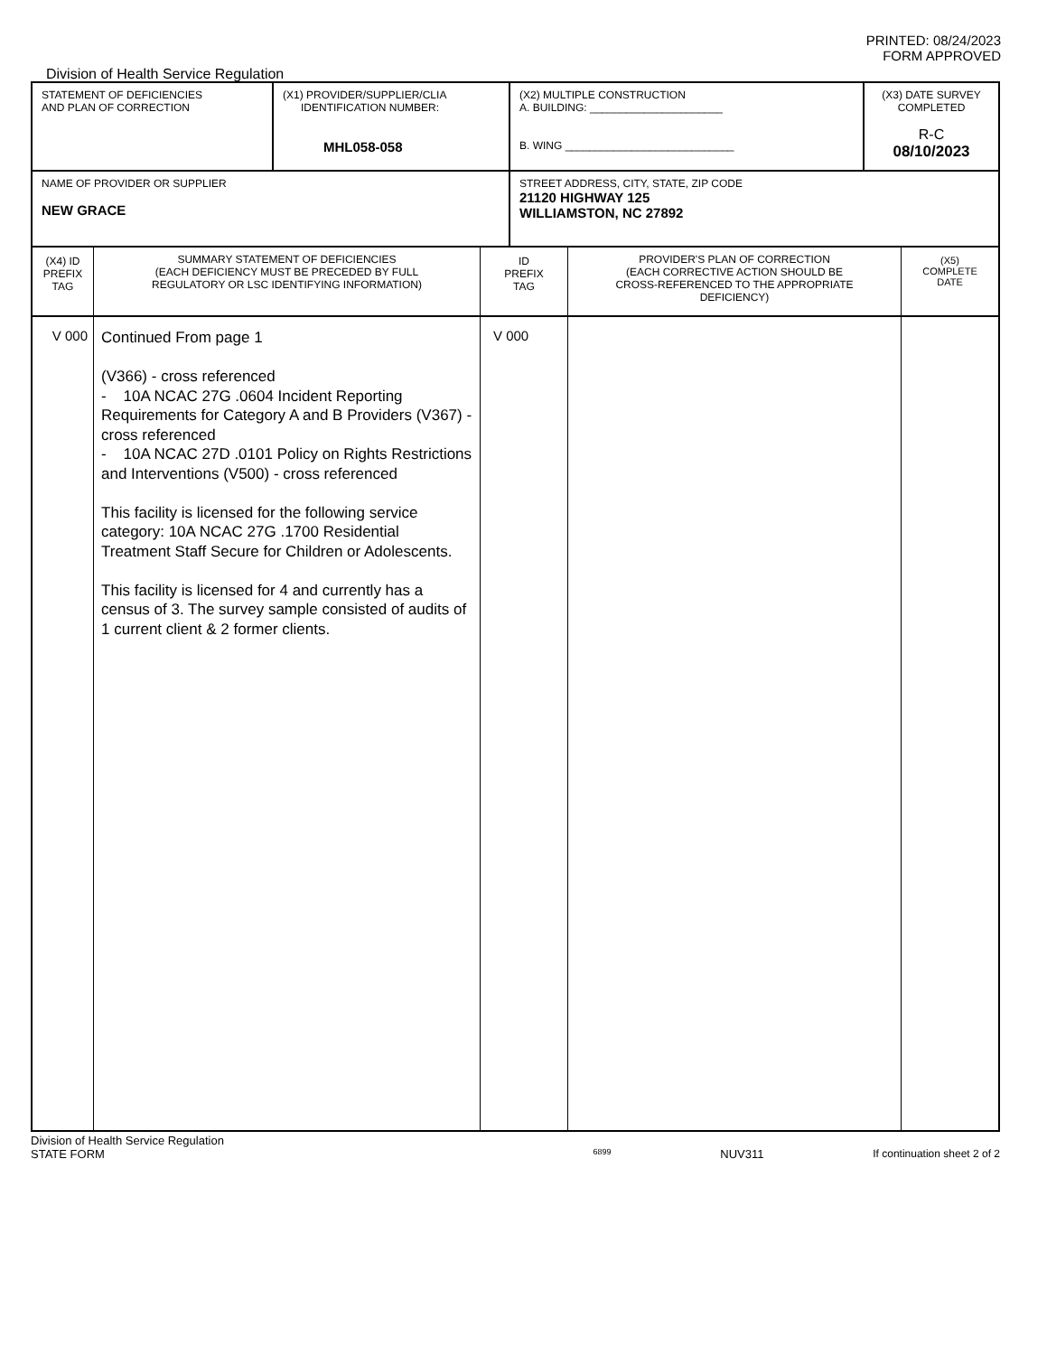PRINTED: 08/24/2023
FORM APPROVED
Division of Health Service Regulation
| STATEMENT OF DEFICIENCIES AND PLAN OF CORRECTION | (X1) PROVIDER/SUPPLIER/CLIA IDENTIFICATION NUMBER: MHL058-058 | (X2) MULTIPLE CONSTRUCTION A. BUILDING: ______________________ B. WING ____________________________ | (X3) DATE SURVEY COMPLETED R-C 08/10/2023 |
| NAME OF PROVIDER OR SUPPLIER NEW GRACE | | STREET ADDRESS, CITY, STATE, ZIP CODE 21120 HIGHWAY 125 WILLIAMSTON, NC 27892 | |
| (X4) ID PREFIX TAG | SUMMARY STATEMENT OF DEFICIENCIES (EACH DEFICIENCY MUST BE PRECEDED BY FULL REGULATORY OR LSC IDENTIFYING INFORMATION) | ID PREFIX TAG | PROVIDER'S PLAN OF CORRECTION (EACH CORRECTIVE ACTION SHOULD BE CROSS-REFERENCED TO THE APPROPRIATE DEFICIENCY) | (X5) COMPLETE DATE |
| V 000 | Continued From page 1 (V366) - cross referenced - 10A NCAC 27G .0604 Incident Reporting Requirements for Category A and B Providers (V367) - cross referenced - 10A NCAC 27D .0101 Policy on Rights Restrictions and Interventions (V500) - cross referenced This facility is licensed for the following service category: 10A NCAC 27G .1700 Residential Treatment Staff Secure for Children or Adolescents. This facility is licensed for 4 and currently has a census of 3. The survey sample consisted of audits of 1 current client & 2 former clients. | V 000 | | |
Division of Health Service Regulation
STATE FORM 6899 NUV311 If continuation sheet 2 of 2